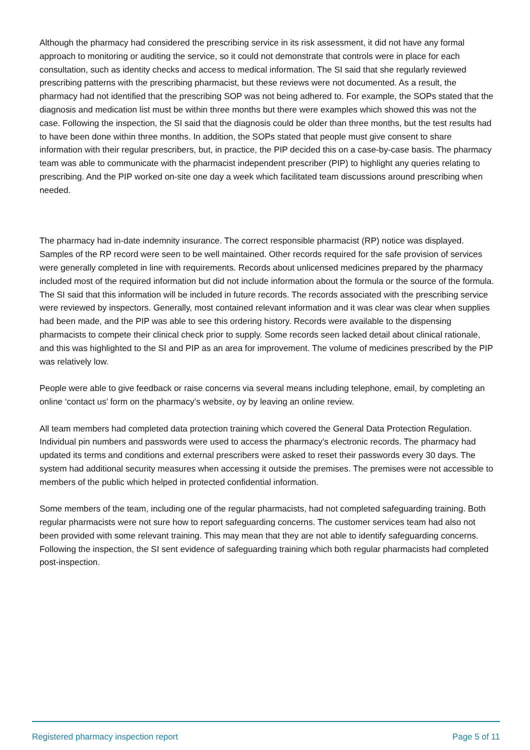Although the pharmacy had considered the prescribing service in its risk assessment, it did not have any formal approach to monitoring or auditing the service, so it could not demonstrate that controls were in place for each consultation, such as identity checks and access to medical information. The SI said that she regularly reviewed prescribing patterns with the prescribing pharmacist, but these reviews were not documented. As a result, the pharmacy had not identified that the prescribing SOP was not being adhered to. For example, the SOPs stated that the diagnosis and medication list must be within three months but there were examples which showed this was not the case. Following the inspection, the SI said that the diagnosis could be older than three months, but the test results had to have been done within three months. In addition, the SOPs stated that people must give consent to share information with their regular prescribers, but, in practice, the PIP decided this on a case-by-case basis. The pharmacy team was able to communicate with the pharmacist independent prescriber (PIP) to highlight any queries relating to prescribing. And the PIP worked on-site one day a week which facilitated team discussions around prescribing when needed.
The pharmacy had in-date indemnity insurance. The correct responsible pharmacist (RP) notice was displayed. Samples of the RP record were seen to be well maintained. Other records required for the safe provision of services were generally completed in line with requirements. Records about unlicensed medicines prepared by the pharmacy included most of the required information but did not include information about the formula or the source of the formula. The SI said that this information will be included in future records. The records associated with the prescribing service were reviewed by inspectors. Generally, most contained relevant information and it was clear was clear when supplies had been made, and the PIP was able to see this ordering history. Records were available to the dispensing pharmacists to compete their clinical check prior to supply. Some records seen lacked detail about clinical rationale, and this was highlighted to the SI and PIP as an area for improvement. The volume of medicines prescribed by the PIP was relatively low.
People were able to give feedback or raise concerns via several means including telephone, email, by completing an online ‘contact us’ form on the pharmacy’s website, oy by leaving an online review.
All team members had completed data protection training which covered the General Data Protection Regulation. Individual pin numbers and passwords were used to access the pharmacy’s electronic records. The pharmacy had updated its terms and conditions and external prescribers were asked to reset their passwords every 30 days. The system had additional security measures when accessing it outside the premises. The premises were not accessible to members of the public which helped in protected confidential information.
Some members of the team, including one of the regular pharmacists, had not completed safeguarding training. Both regular pharmacists were not sure how to report safeguarding concerns. The customer services team had also not been provided with some relevant training. This may mean that they are not able to identify safeguarding concerns. Following the inspection, the SI sent evidence of safeguarding training which both regular pharmacists had completed post-inspection.
Registered pharmacy inspection report Page 5 of 11